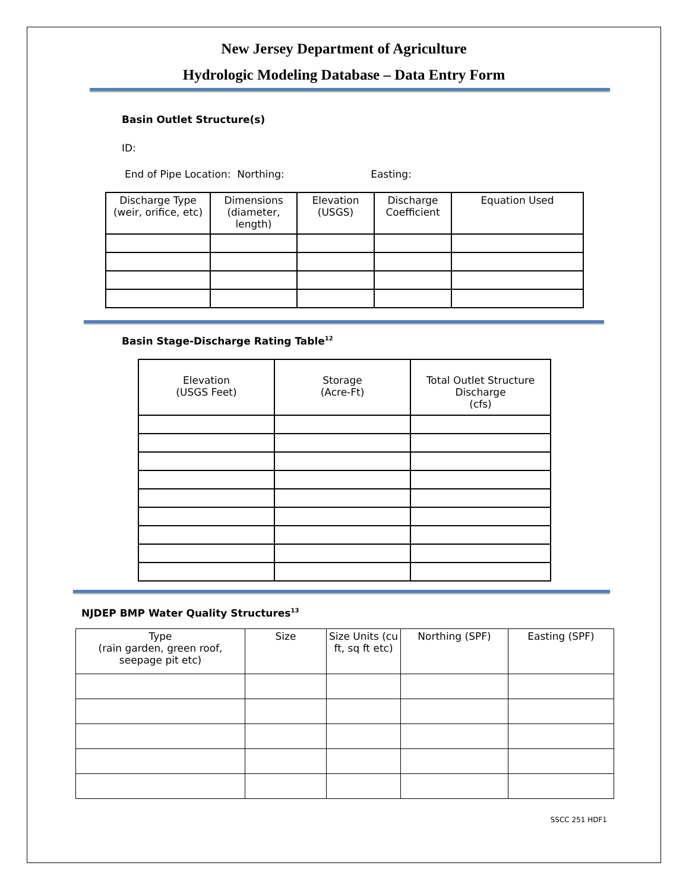New Jersey Department of Agriculture
Hydrologic Modeling Database – Data Entry Form
Basin Outlet Structure(s)
ID:
End of Pipe Location: Northing: Easting:
| Discharge Type (weir, orifice, etc) | Dimensions (diameter, length) | Elevation (USGS) | Discharge Coefficient | Equation Used |
| --- | --- | --- | --- | --- |
Basin Stage-Discharge Rating Table<sup>12</sup>
| Elevation (USGS Feet) | Storage (Acre-Ft) | Total Outlet Structure Discharge (cfs) |
| --- | --- | --- |
NJDEP BMP Water Quality Structures<sup>13</sup>
| Type (rain garden, green roof, seepage pit etc) | Size | Size Units (cu ft, sq ft etc) | Northing (SPF) | Easting (SPF) |
| --- | --- | --- | --- | --- |
SSCC 251 HDF1